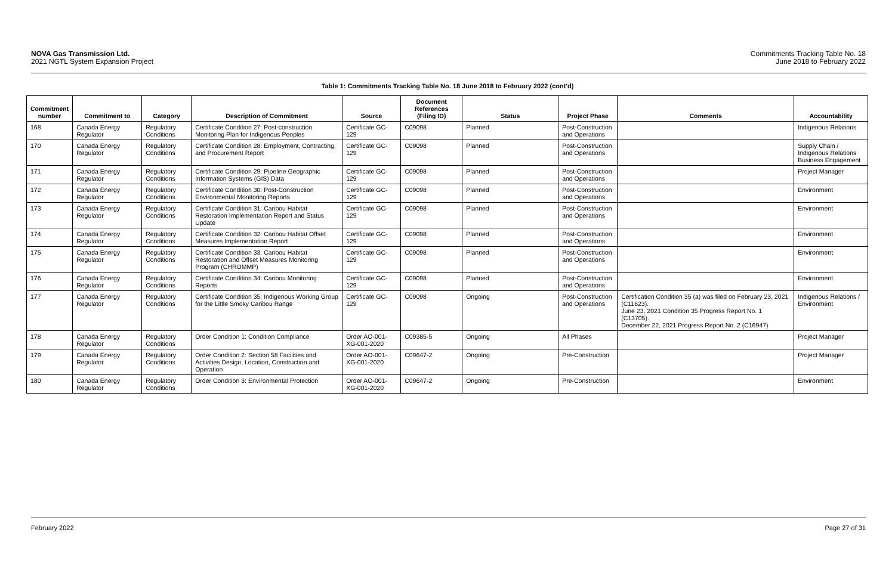NOVA Gas Transmission Ltd.
2021 NGTL System Expansion Project
Commitments Tracking Table No. 18
June 2018 to February 2022
Table 1: Commitments Tracking Table No. 18 June 2018 to February 2022 (cont'd)
| Commitment number | Commitment to | Category | Description of Commitment | Source | Document References (Filing ID) | Status | Project Phase | Comments | Accountability |
| --- | --- | --- | --- | --- | --- | --- | --- | --- | --- |
| 168 | Canada Energy Regulator | Regulatory Conditions | Certificate Condition 27: Post-construction Monitoring Plan for Indigenous Peoples | Certificate GC-129 | C09098 | Planned | Post-Construction and Operations | | Indigenous Relations |
| 170 | Canada Energy Regulator | Regulatory Conditions | Certificate Condition 28: Employment, Contracting, and Procurement Report | Certificate GC-129 | C09098 | Planned | Post-Construction and Operations | | Supply Chain / Indigenous Relations Business Engagement |
| 171 | Canada Energy Regulator | Regulatory Conditions | Certificate Condition 29: Pipeline Geographic Information Systems (GIS) Data | Certificate GC-129 | C09098 | Planned | Post-Construction and Operations | | Project Manager |
| 172 | Canada Energy Regulator | Regulatory Conditions | Certificate Condition 30: Post-Construction Environmental Monitoring Reports | Certificate GC-129 | C09098 | Planned | Post-Construction and Operations | | Environment |
| 173 | Canada Energy Regulator | Regulatory Conditions | Certificate Condition 31: Caribou Habitat Restoration Implementation Report and Status Update | Certificate GC-129 | C09098 | Planned | Post-Construction and Operations | | Environment |
| 174 | Canada Energy Regulator | Regulatory Conditions | Certificate Condition 32: Caribou Habitat Offset Measures Implementation Report | Certificate GC-129 | C09098 | Planned | Post-Construction and Operations | | Environment |
| 175 | Canada Energy Regulator | Regulatory Conditions | Certificate Condition 33: Caribou Habitat Restoration and Offset Measures Monitoring Program (CHROMMP) | Certificate GC-129 | C09098 | Planned | Post-Construction and Operations | | Environment |
| 176 | Canada Energy Regulator | Regulatory Conditions | Certificate Condition 34: Caribou Monitoring Reports | Certificate GC-129 | C09098 | Planned | Post-Construction and Operations | | Environment |
| 177 | Canada Energy Regulator | Regulatory Conditions | Certificate Condition 35: Indigenous Working Group for the Little Smoky Caribou Range | Certificate GC-129 | C09098 | Ongoing | Post-Construction and Operations | Certification Condition 35 (a) was filed on February 23, 2021 (C11623). June 23, 2021 Condition 35 Progress Report No. 1 (C13705). December 22, 2021 Progress Report No. 2 (C16947) | Indigenous Relations / Environment |
| 178 | Canada Energy Regulator | Regulatory Conditions | Order Condition 1: Condition Compliance | Order AO-001-XG-001-2020 | C09385-5 | Ongoing | All Phases | | Project Manager |
| 179 | Canada Energy Regulator | Regulatory Conditions | Order Condition 2: Section 58 Facilities and Activities Design, Location, Construction and Operation | Order AO-001-XG-001-2020 | C09647-2 | Ongoing | Pre-Construction | | Project Manager |
| 180 | Canada Energy Regulator | Regulatory Conditions | Order Condition 3: Environmental Protection | Order AO-001-XG-001-2020 | C09647-2 | Ongoing | Pre-Construction | | Environment |
February 2022 Page 27 of 31